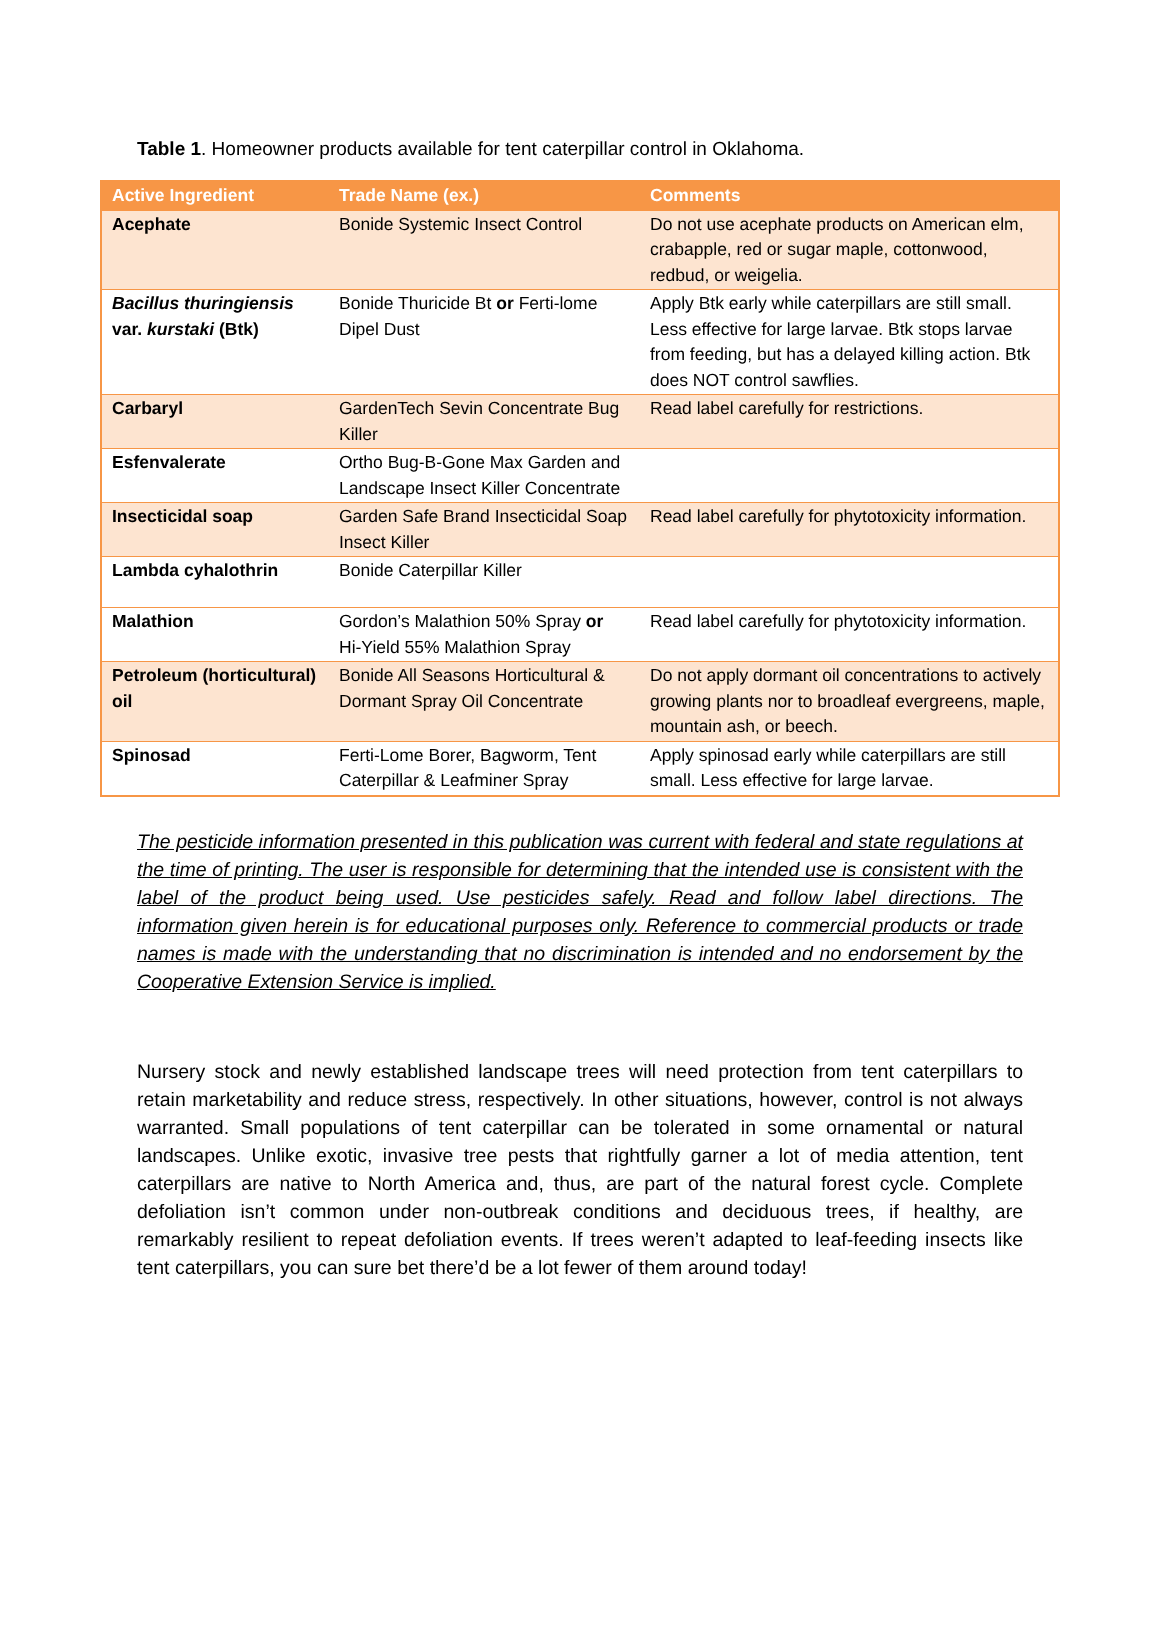Table 1. Homeowner products available for tent caterpillar control in Oklahoma.
| Active Ingredient | Trade Name (ex.) | Comments |
| --- | --- | --- |
| Acephate | Bonide Systemic Insect Control | Do not use acephate products on American elm, crabapple, red or sugar maple, cottonwood, redbud, or weigelia. |
| Bacillus thuringiensis var. kurstaki (Btk) | Bonide Thuricide Bt or Ferti-lome Dipel Dust | Apply Btk early while caterpillars are still small. Less effective for large larvae. Btk stops larvae from feeding, but has a delayed killing action. Btk does NOT control sawflies. |
| Carbaryl | GardenTech Sevin Concentrate Bug Killer | Read label carefully for restrictions. |
| Esfenvalerate | Ortho Bug-B-Gone Max Garden and Landscape Insect Killer Concentrate | |
| Insecticidal soap | Garden Safe Brand Insecticidal Soap Insect Killer | Read label carefully for phytotoxicity information. |
| Lambda cyhalothrin | Bonide Caterpillar Killer | |
| Malathion | Gordon’s Malathion 50% Spray or Hi-Yield 55% Malathion Spray | Read label carefully for phytotoxicity information. |
| Petroleum (horticultural) oil | Bonide All Seasons Horticultural & Dormant Spray Oil Concentrate | Do not apply dormant oil concentrations to actively growing plants nor to broadleaf evergreens, maple, mountain ash, or beech. |
| Spinosad | Ferti-Lome Borer, Bagworm, Tent Caterpillar & Leafminer Spray | Apply spinosad early while caterpillars are still small. Less effective for large larvae. |
The pesticide information presented in this publication was current with federal and state regulations at the time of printing. The user is responsible for determining that the intended use is consistent with the label of the product being used. Use pesticides safely. Read and follow label directions. The information given herein is for educational purposes only. Reference to commercial products or trade names is made with the understanding that no discrimination is intended and no endorsement by the Cooperative Extension Service is implied.
Nursery stock and newly established landscape trees will need protection from tent caterpillars to retain marketability and reduce stress, respectively. In other situations, however, control is not always warranted. Small populations of tent caterpillar can be tolerated in some ornamental or natural landscapes. Unlike exotic, invasive tree pests that rightfully garner a lot of media attention, tent caterpillars are native to North America and, thus, are part of the natural forest cycle. Complete defoliation isn’t common under non-outbreak conditions and deciduous trees, if healthy, are remarkably resilient to repeat defoliation events. If trees weren’t adapted to leaf-feeding insects like tent caterpillars, you can sure bet there’d be a lot fewer of them around today!